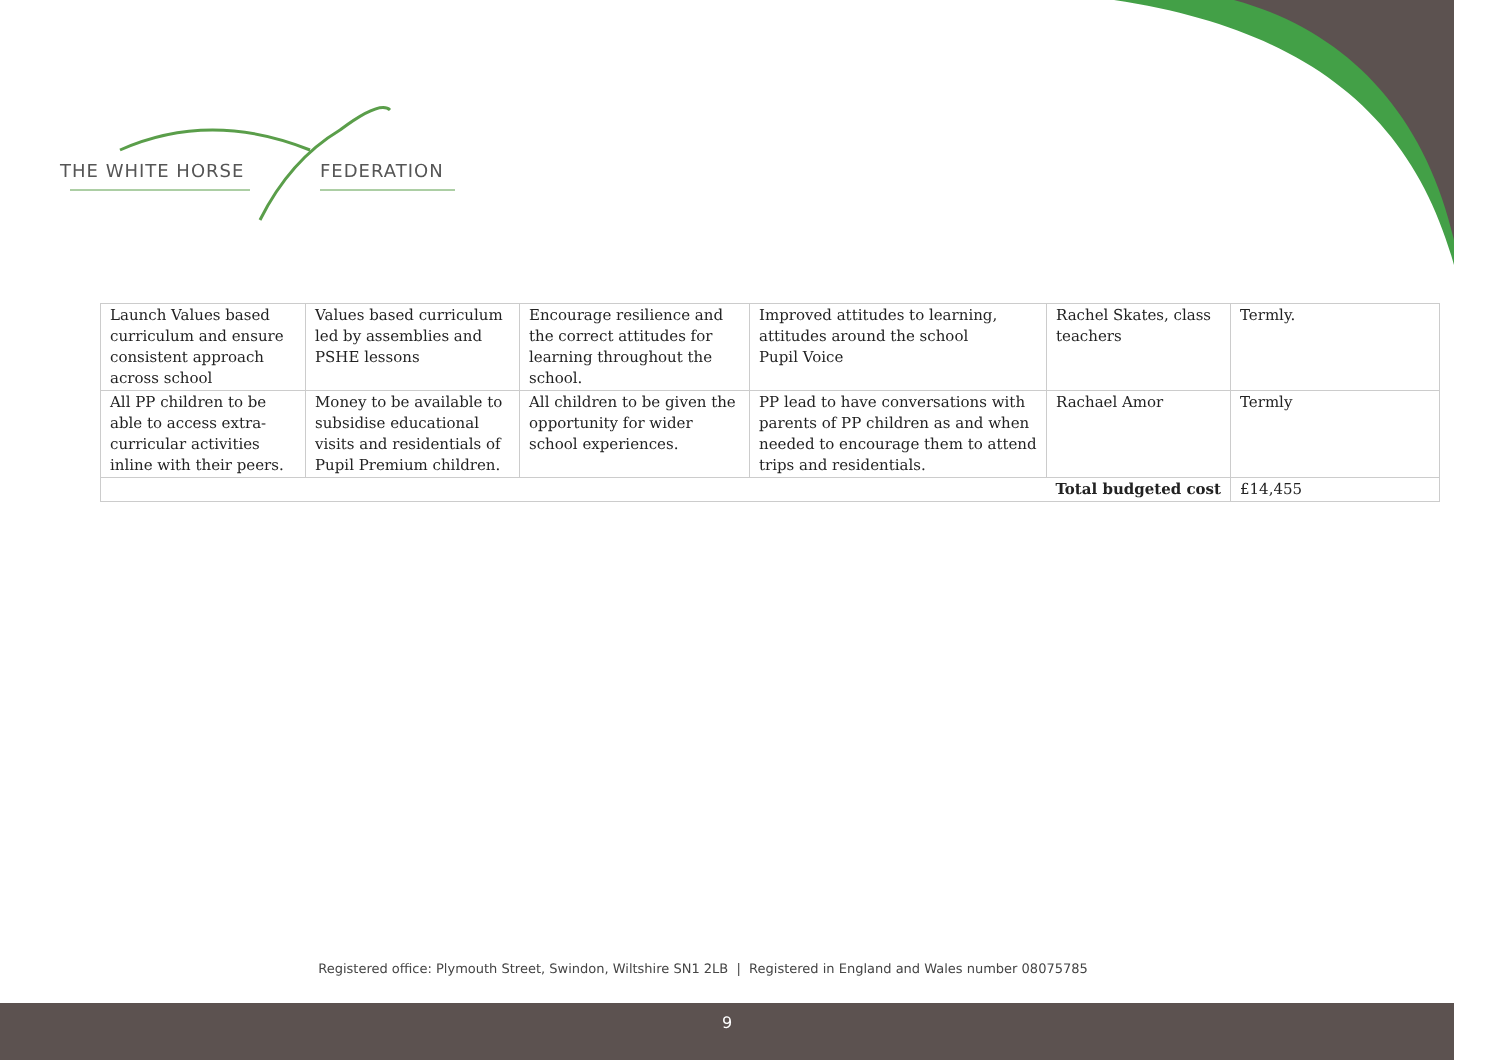THE WHITE HORSE FEDERATION
| Launch Values based curriculum and ensure consistent approach across school | Values based curriculum led by assemblies and PSHE lessons | Encourage resilience and the correct attitudes for learning throughout the school. | Improved attitudes to learning, attitudes around the school Pupil Voice | Rachel Skates, class teachers | Termly. |
| All PP children to be able to access extra-curricular activities inline with their peers. | Money to be available to subsidise educational visits and residentials of Pupil Premium children. | All children to be given the opportunity for wider school experiences. | PP lead to have conversations with parents of PP children as and when needed to encourage them to attend trips and residentials. | Rachael Amor | Termly |
| Total budgeted cost | | | | | £14,455 |
Registered office: Plymouth Street, Swindon, Wiltshire SN1 2LB | Registered in England and Wales number 08075785
9